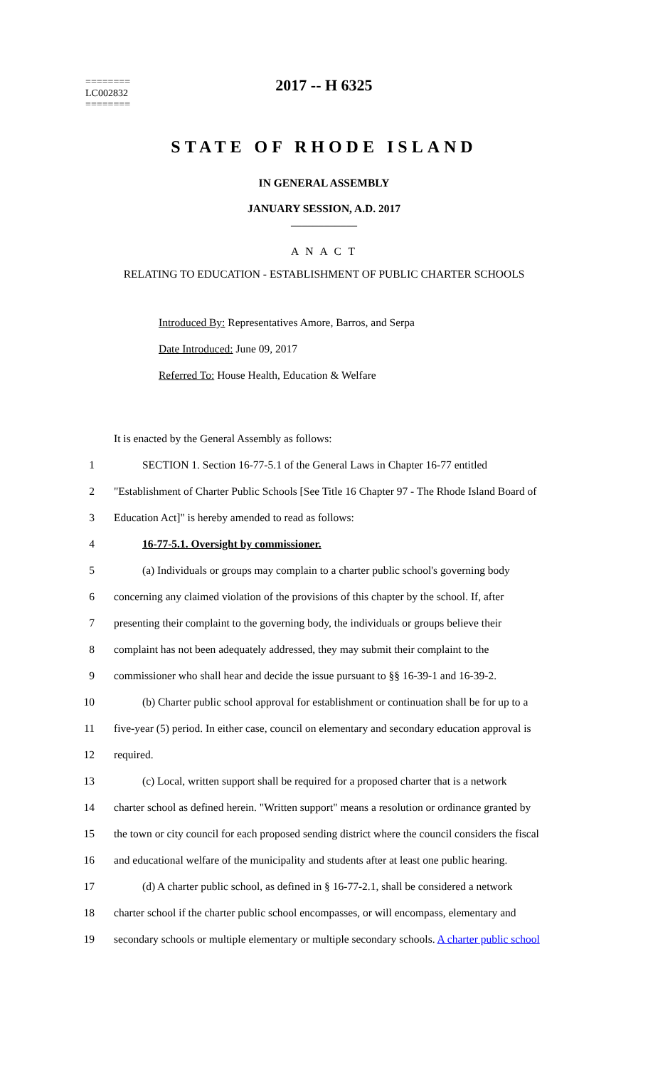========
LC002832
========
2017 -- H 6325
STATE OF RHODE ISLAND
IN GENERAL ASSEMBLY
JANUARY SESSION, A.D. 2017
____________
A N A C T
RELATING TO EDUCATION - ESTABLISHMENT OF PUBLIC CHARTER SCHOOLS
Introduced By: Representatives Amore, Barros, and Serpa
Date Introduced: June 09, 2017
Referred To: House Health, Education & Welfare
It is enacted by the General Assembly as follows:
1 SECTION 1. Section 16-77-5.1 of the General Laws in Chapter 16-77 entitled
2 "Establishment of Charter Public Schools [See Title 16 Chapter 97 - The Rhode Island Board of
3 Education Act]" is hereby amended to read as follows:
4 16-77-5.1. Oversight by commissioner.
5 (a) Individuals or groups may complain to a charter public school's governing body
6 concerning any claimed violation of the provisions of this chapter by the school. If, after
7 presenting their complaint to the governing body, the individuals or groups believe their
8 complaint has not been adequately addressed, they may submit their complaint to the
9 commissioner who shall hear and decide the issue pursuant to §§ 16-39-1 and 16-39-2.
10 (b) Charter public school approval for establishment or continuation shall be for up to a
11 five-year (5) period. In either case, council on elementary and secondary education approval is
12 required.
13 (c) Local, written support shall be required for a proposed charter that is a network
14 charter school as defined herein. "Written support" means a resolution or ordinance granted by
15 the town or city council for each proposed sending district where the council considers the fiscal
16 and educational welfare of the municipality and students after at least one public hearing.
17 (d) A charter public school, as defined in § 16-77-2.1, shall be considered a network
18 charter school if the charter public school encompasses, or will encompass, elementary and
19 secondary schools or multiple elementary or multiple secondary schools. A charter public school